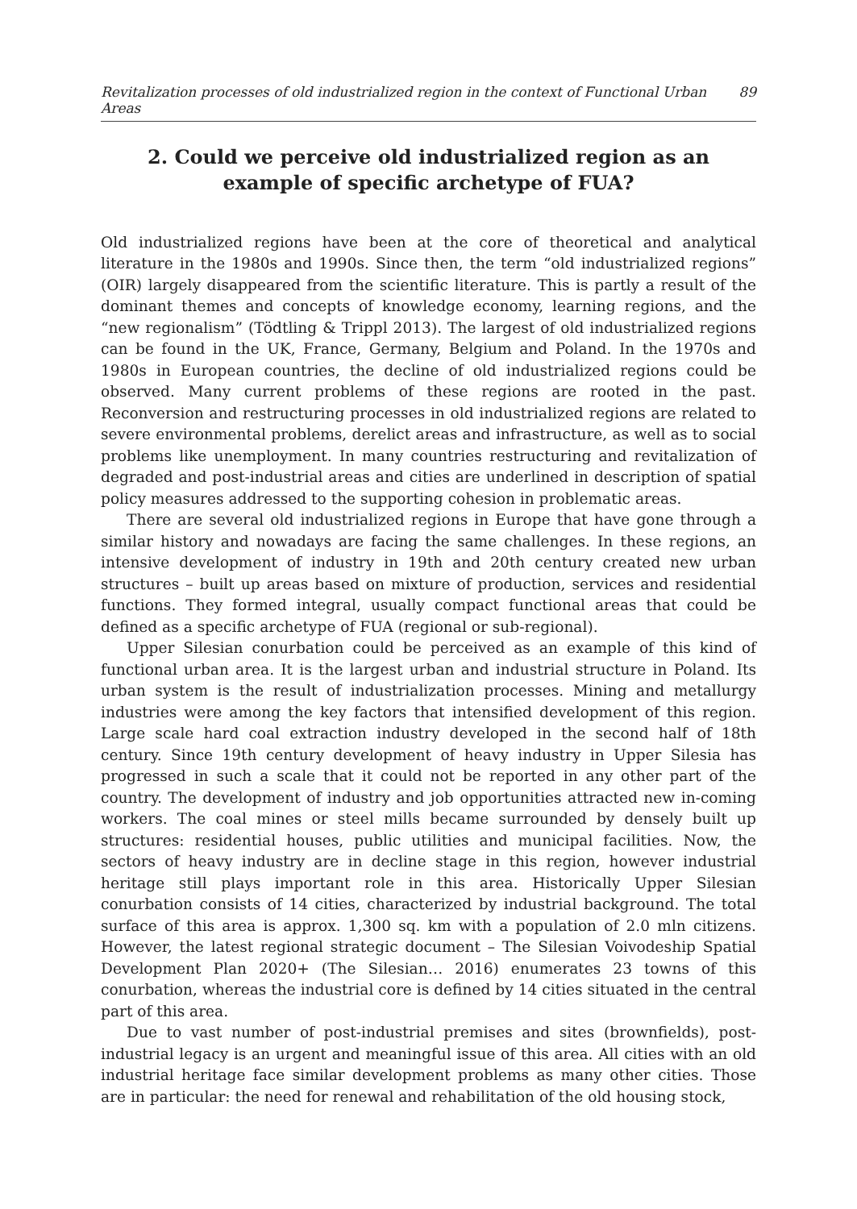Revitalization processes of old industrialized region in the context of Functional Urban Areas 89
2. Could we perceive old industrialized region as an example of specific archetype of FUA?
Old industrialized regions have been at the core of theoretical and analytical literature in the 1980s and 1990s. Since then, the term “old industrialized regions” (OIR) largely disappeared from the scientific literature. This is partly a result of the dominant themes and concepts of knowledge economy, learning regions, and the “new regionalism” (Tödtling & Trippl 2013). The largest of old industrialized regions can be found in the UK, France, Germany, Belgium and Poland. In the 1970s and 1980s in European countries, the decline of old industrialized regions could be observed. Many current problems of these regions are rooted in the past. Reconversion and restructuring processes in old industrialized regions are related to severe environmental problems, derelict areas and infrastructure, as well as to social problems like unemployment. In many countries restructuring and revitalization of degraded and post-industrial areas and cities are underlined in description of spatial policy measures addressed to the supporting cohesion in problematic areas.
There are several old industrialized regions in Europe that have gone through a similar history and nowadays are facing the same challenges. In these regions, an intensive development of industry in 19th and 20th century created new urban structures – built up areas based on mixture of production, services and residential functions. They formed integral, usually compact functional areas that could be defined as a specific archetype of FUA (regional or sub-regional).
Upper Silesian conurbation could be perceived as an example of this kind of functional urban area. It is the largest urban and industrial structure in Poland. Its urban system is the result of industrialization processes. Mining and metallurgy industries were among the key factors that intensified development of this region. Large scale hard coal extraction industry developed in the second half of 18th century. Since 19th century development of heavy industry in Upper Silesia has progressed in such a scale that it could not be reported in any other part of the country. The development of industry and job opportunities attracted new in-coming workers. The coal mines or steel mills became surrounded by densely built up structures: residential houses, public utilities and municipal facilities. Now, the sectors of heavy industry are in decline stage in this region, however industrial heritage still plays important role in this area. Historically Upper Silesian conurbation consists of 14 cities, characterized by industrial background. The total surface of this area is approx. 1,300 sq. km with a population of 2.0 mln citizens. However, the latest regional strategic document – The Silesian Voivodeship Spatial Development Plan 2020+ (The Silesian… 2016) enumerates 23 towns of this conurbation, whereas the industrial core is defined by 14 cities situated in the central part of this area.
Due to vast number of post-industrial premises and sites (brownfields), post-industrial legacy is an urgent and meaningful issue of this area. All cities with an old industrial heritage face similar development problems as many other cities. Those are in particular: the need for renewal and rehabilitation of the old housing stock,